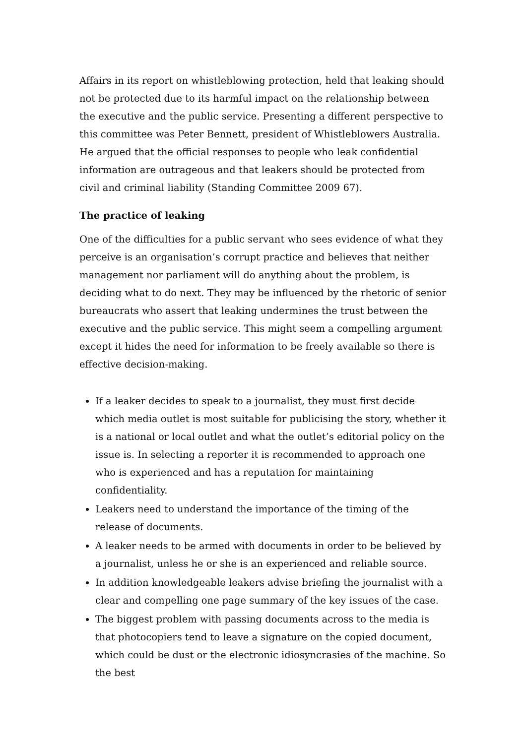Affairs in its report on whistleblowing protection, held that leaking should not be protected due to its harmful impact on the relationship between the executive and the public service. Presenting a different perspective to this committee was Peter Bennett, president of Whistleblowers Australia. He argued that the official responses to people who leak confidential information are outrageous and that leakers should be protected from civil and criminal liability (Standing Committee 2009 67).
The practice of leaking
One of the difficulties for a public servant who sees evidence of what they perceive is an organisation’s corrupt practice and believes that neither management nor parliament will do anything about the problem, is deciding what to do next. They may be influenced by the rhetoric of senior bureaucrats who assert that leaking undermines the trust between the executive and the public service. This might seem a compelling argument except it hides the need for information to be freely available so there is effective decision-making.
If a leaker decides to speak to a journalist, they must first decide which media outlet is most suitable for publicising the story, whether it is a national or local outlet and what the outlet’s editorial policy on the issue is. In selecting a reporter it is recommended to approach one who is experienced and has a reputation for maintaining confidentiality.
Leakers need to understand the importance of the timing of the release of documents.
A leaker needs to be armed with documents in order to be believed by a journalist, unless he or she is an experienced and reliable source.
In addition knowledgeable leakers advise briefing the journalist with a clear and compelling one page summary of the key issues of the case.
The biggest problem with passing documents across to the media is that photocopiers tend to leave a signature on the copied document, which could be dust or the electronic idiosyncrasies of the machine. So the best